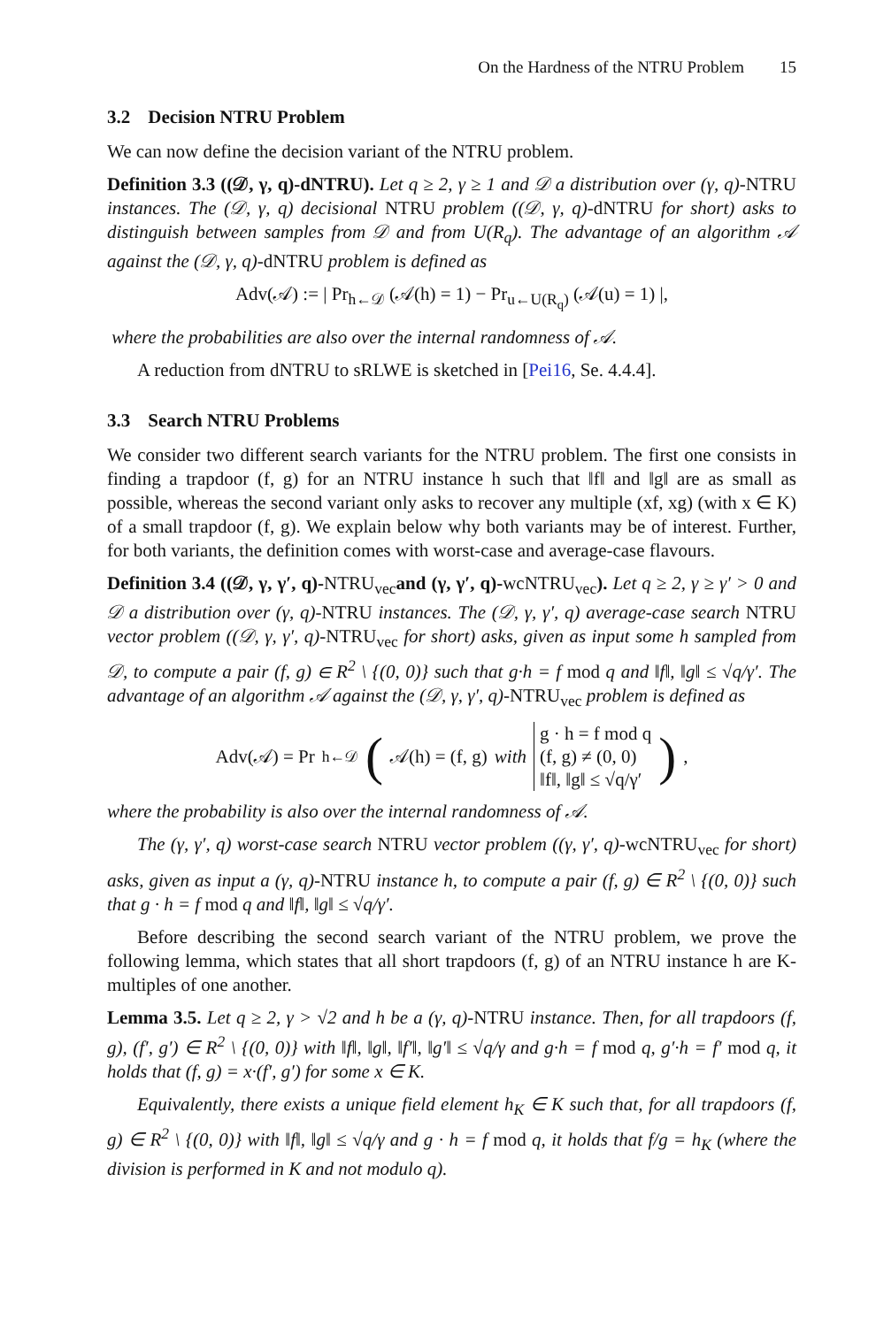On the Hardness of the NTRU Problem 15
3.2 Decision NTRU Problem
We can now define the decision variant of the NTRU problem.
Definition 3.3 ((𝒟, γ, q)-dNTRU). Let q ≥ 2, γ ≥ 1 and 𝒟 a distribution over (γ, q)-NTRU instances. The (𝒟, γ, q) decisional NTRU problem ((𝒟, γ, q)-dNTRU for short) asks to distinguish between samples from 𝒟 and from U(R<sub>q</sub>). The advantage of an algorithm 𝒜 against the (𝒟, γ, q)-dNTRU problem is defined as
Adv(𝒜) := | Pr<sub>h←𝒟</sub> (𝒜(h) = 1) − Pr<sub>u←U(R<sub>q</sub>)</sub> (𝒜(u) = 1) |,
where the probabilities are also over the internal randomness of 𝒜.
A reduction from dNTRU to sRLWE is sketched in [Pei16, Se. 4.4.4].
3.3 Search NTRU Problems
We consider two different search variants for the NTRU problem. The first one consists in finding a trapdoor (f, g) for an NTRU instance h such that ‖f‖ and ‖g‖ are as small as possible, whereas the second variant only asks to recover any multiple (xf, xg) (with x ∈ K) of a small trapdoor (f, g). We explain below why both variants may be of interest. Further, for both variants, the definition comes with worst-case and average-case flavours.
Definition 3.4 ((𝒟, γ, γ′, q)-NTRU<sub>vec</sub>and (γ, γ′, q)-wcNTRU<sub>vec</sub>). Let q ≥ 2, γ ≥ γ′ > 0 and 𝒟 a distribution over (γ, q)-NTRU instances. The (𝒟, γ, γ′, q) average-case search NTRU vector problem ((𝒟, γ, γ′, q)-NTRU<sub>vec</sub> for short) asks, given as input some h sampled from 𝒟, to compute a pair (f, g) ∈ R<sup>2</sup> \ {(0, 0)} such that g·h = f mod q and ‖f‖, ‖g‖ ≤ √q/γ′. The advantage of an algorithm 𝒜 against the (𝒟, γ, γ′, q)-NTRU<sub>vec</sub> problem is defined as
Adv(𝒜) = Pr<sub>h←𝒟</sub> ( 𝒜(h) = (f, g) with g · h = f mod q
(f, g) ≠ (0, 0)
‖f‖, ‖g‖ ≤ √q/γ′ ),
where the probability is also over the internal randomness of 𝒜.
The (γ, γ′, q) worst-case search NTRU vector problem ((γ, γ′, q)-wcNTRU<sub>vec</sub> for short) asks, given as input a (γ, q)-NTRU instance h, to compute a pair (f, g) ∈ R<sup>2</sup> \ {(0, 0)} such that g · h = f mod q and ‖f‖, ‖g‖ ≤ √q/γ′.
Before describing the second search variant of the NTRU problem, we prove the following lemma, which states that all short trapdoors (f, g) of an NTRU instance h are K-multiples of one another.
Lemma 3.5. Let q ≥ 2, γ > √2 and h be a (γ, q)-NTRU instance. Then, for all trapdoors (f, g), (f′, g′) ∈ R<sup>2</sup> \ {(0, 0)} with ‖f‖, ‖g‖, ‖f′‖, ‖g′‖ ≤ √q/γ and g·h = f mod q, g′·h = f′ mod q, it holds that (f, g) = x·(f′, g′) for some x ∈ K.
Equivalently, there exists a unique field element h<sub>K</sub> ∈ K such that, for all trapdoors (f, g) ∈ R<sup>2</sup> \ {(0, 0)} with ‖f‖, ‖g‖ ≤ √q/γ and g · h = f mod q, it holds that f/g = h<sub>K</sub> (where the division is performed in K and not modulo q).